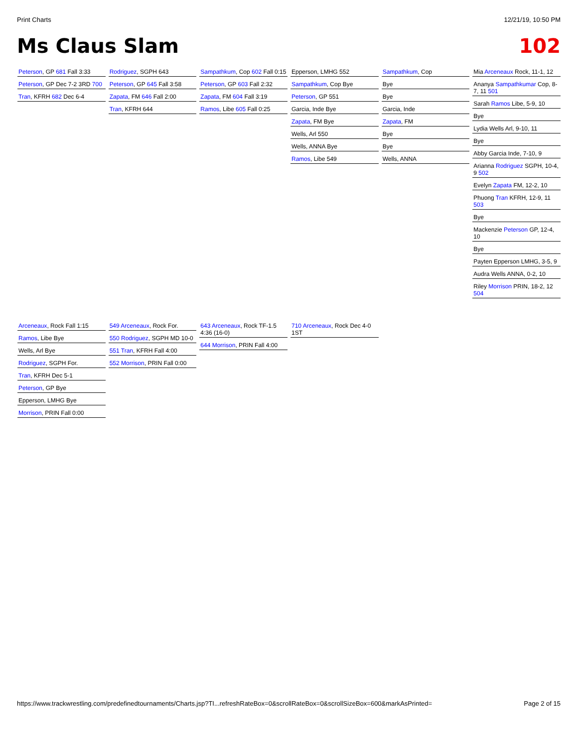Print Charts 12/21/19, 10:50 PM
Ms Claus Slam 102
Peterson, GP 681 Fall 3:33
Peterson, GP Dec 7-2 3RD 700
Tran, KFRH 682 Dec 6-4
Rodriguez, SGPH 643
Peterson, GP 645 Fall 3:58
Zapata, FM 646 Fall 2:00
Tran, KFRH 644
Sampathkum, Cop 602 Fall 0:15
Peterson, GP 603 Fall 2:32
Zapata, FM 604 Fall 3:19
Ramos, Libe 605 Fall 0:25
Epperson, LMHG 552
Sampathkum, Cop Bye
Peterson, GP 551
Garcia, Inde Bye
Zapata, FM Bye
Wells, Arl 550
Wells, ANNA Bye
Ramos, Libe 549
Sampathkum, Cop
Bye
Bye
Garcia, Inde
Zapata, FM
Bye
Bye
Wells, ANNA
Mia Arceneaux Rock, 11-1, 12
Ananya Sampathkumar Cop, 8-7, 11 501
Sarah Ramos Libe, 5-9, 10
Bye
Lydia Wells Arl, 9-10, 11
Bye
Abby Garcia Inde, 7-10, 9
Arianna Rodriguez SGPH, 10-4, 9 502
Evelyn Zapata FM, 12-2, 10
Phuong Tran KFRH, 12-9, 11 503
Bye
Mackenzie Peterson GP, 12-4, 10
Bye
Payten Epperson LMHG, 3-5, 9
Audra Wells ANNA, 0-2, 10
Riley Morrison PRIN, 18-2, 12 504
Arceneaux, Rock Fall 1:15
Ramos, Libe Bye
Wells, Arl Bye
Rodriguez, SGPH For.
Tran, KFRH Dec 5-1
Peterson, GP Bye
Epperson, LMHG Bye
Morrison, PRIN Fall 0:00
549 Arceneaux, Rock For.
550 Rodriguez, SGPH MD 10-0
551 Tran, KFRH Fall 4:00
552 Morrison, PRIN Fall 0:00
643 Arceneaux, Rock TF-1.5 4:36 (16-0)
644 Morrison, PRIN Fall 4:00
710 Arceneaux, Rock Dec 4-0 1ST
https://www.trackwrestling.com/predefinedtournaments/Charts.jsp?TI...refreshRateBox=0&scrollRateBox=0&scrollSizeBox=600&markAsPrinted= Page 2 of 15